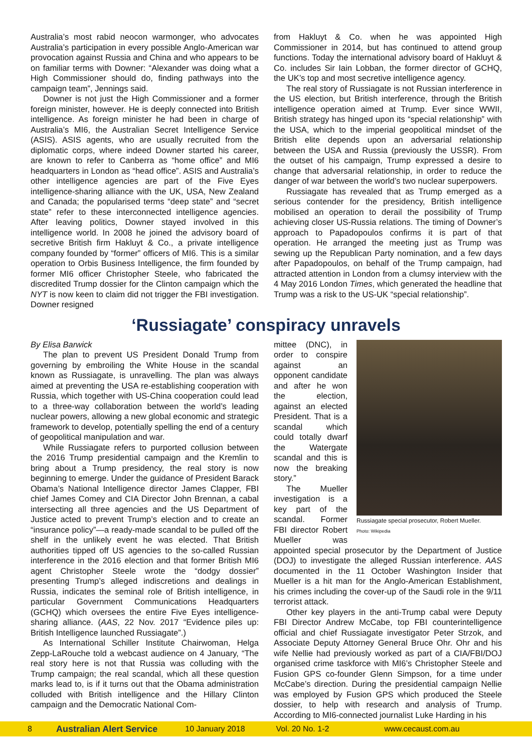Australia’s most rabid neocon warmonger, who advocates Australia’s participation in every possible Anglo-American war provocation against Russia and China and who appears to be on familiar terms with Downer: “Alexander was doing what a High Commissioner should do, finding pathways into the campaign team”, Jennings said.
Downer is not just the High Commissioner and a former foreign minister, however. He is deeply connected into British intelligence. As foreign minister he had been in charge of Australia’s MI6, the Australian Secret Intelligence Service (ASIS). ASIS agents, who are usually recruited from the diplomatic corps, where indeed Downer started his career, are known to refer to Canberra as “home office” and MI6 headquarters in London as “head office”. ASIS and Australia’s other intelligence agencies are part of the Five Eyes intelligence-sharing alliance with the UK, USA, New Zealand and Canada; the popularised terms “deep state” and “secret state” refer to these interconnected intelligence agencies. After leaving politics, Downer stayed involved in this intelligence world. In 2008 he joined the advisory board of secretive British firm Hakluyt & Co., a private intelligence company founded by “former” officers of MI6. This is a similar operation to Orbis Business Intelligence, the firm founded by former MI6 officer Christopher Steele, who fabricated the discredited Trump dossier for the Clinton campaign which the NYT is now keen to claim did not trigger the FBI investigation. Downer resigned
from Hakluyt & Co. when he was appointed High Commissioner in 2014, but has continued to attend group functions. Today the international advisory board of Hakluyt & Co. includes Sir Iain Lobban, the former director of GCHQ, the UK’s top and most secretive intelligence agency.
The real story of Russiagate is not Russian interference in the US election, but British interference, through the British intelligence operation aimed at Trump. Ever since WWII, British strategy has hinged upon its “special relationship” with the USA, which to the imperial geopolitical mindset of the British elite depends upon an adversarial relationship between the USA and Russia (previously the USSR). From the outset of his campaign, Trump expressed a desire to change that adversarial relationship, in order to reduce the danger of war between the world’s two nuclear superpowers.
Russiagate has revealed that as Trump emerged as a serious contender for the presidency, British intelligence mobilised an operation to derail the possibility of Trump achieving closer US-Russia relations. The timing of Downer’s approach to Papadopoulos confirms it is part of that operation. He arranged the meeting just as Trump was sewing up the Republican Party nomination, and a few days after Papadopoulos, on behalf of the Trump campaign, had attracted attention in London from a clumsy interview with the 4 May 2016 London Times, which generated the headline that Trump was a risk to the US-UK “special relationship”.
‘Russiagate’ conspiracy unravels
By Elisa Barwick
The plan to prevent US President Donald Trump from governing by embroiling the White House in the scandal known as Russiagate, is unravelling. The plan was always aimed at preventing the USA re-establishing cooperation with Russia, which together with US-China cooperation could lead to a three-way collaboration between the world’s leading nuclear powers, allowing a new global economic and strategic framework to develop, potentially spelling the end of a century of geopolitical manipulation and war.
While Russiagate refers to purported collusion between the 2016 Trump presidential campaign and the Kremlin to bring about a Trump presidency, the real story is now beginning to emerge. Under the guidance of President Barack Obama’s National Intelligence director James Clapper, FBI chief James Comey and CIA Director John Brennan, a cabal intersecting all three agencies and the US Department of Justice acted to prevent Trump’s election and to create an “insurance policy”—a ready-made scandal to be pulled off the shelf in the unlikely event he was elected. That British authorities tipped off US agencies to the so-called Russian interference in the 2016 election and that former British MI6 agent Christopher Steele wrote the “dodgy dossier” presenting Trump’s alleged indiscretions and dealings in Russia, indicates the seminal role of British intelligence, in particular Government Communications Headquarters (GCHQ) which oversees the entire Five Eyes intelligence-sharing alliance. (AAS, 22 Nov. 2017 “Evidence piles up: British Intelligence launched Russiagate”.)
As International Schiller Institute Chairwoman, Helga Zepp-LaRouche told a webcast audience on 4 January, “The real story here is not that Russia was colluding with the Trump campaign; the real scandal, which all these question marks lead to, is if it turns out that the Obama administration colluded with British intelligence and the Hillary Clinton campaign and the Democratic National Com-
Russiagate special prosecutor, Robert Mueller.
Photo: Wikipedia
mittee (DNC), in order to conspire against an opponent candidate and after he won the election, against an elected President. That is a scandal which could totally dwarf the Watergate scandal and this is now the breaking story.”
The Mueller investigation is a key part of the scandal. Former FBI director Robert Mueller was appointed special prosecutor by the Department of Justice (DOJ) to investigate the alleged Russian interference. AAS documented in the 11 October Washington Insider that Mueller is a hit man for the Anglo-American Establishment, his crimes including the cover-up of the Saudi role in the 9/11 terrorist attack.
Other key players in the anti-Trump cabal were Deputy FBI Director Andrew McCabe, top FBI counterintelligence official and chief Russiagate investigator Peter Strzok, and Associate Deputy Attorney General Bruce Ohr. Ohr and his wife Nellie had previously worked as part of a CIA/FBI/DOJ organised crime taskforce with MI6’s Christopher Steele and Fusion GPS co-founder Glenn Simpson, for a time under McCabe’s direction. During the presidential campaign Nellie was employed by Fusion GPS which produced the Steele dossier, to help with research and analysis of Trump. According to MI6-connected journalist Luke Harding in his
8 Australian Alert Service 10 January 2018 Vol. 20 No. 1-2 www.cecaust.com.au